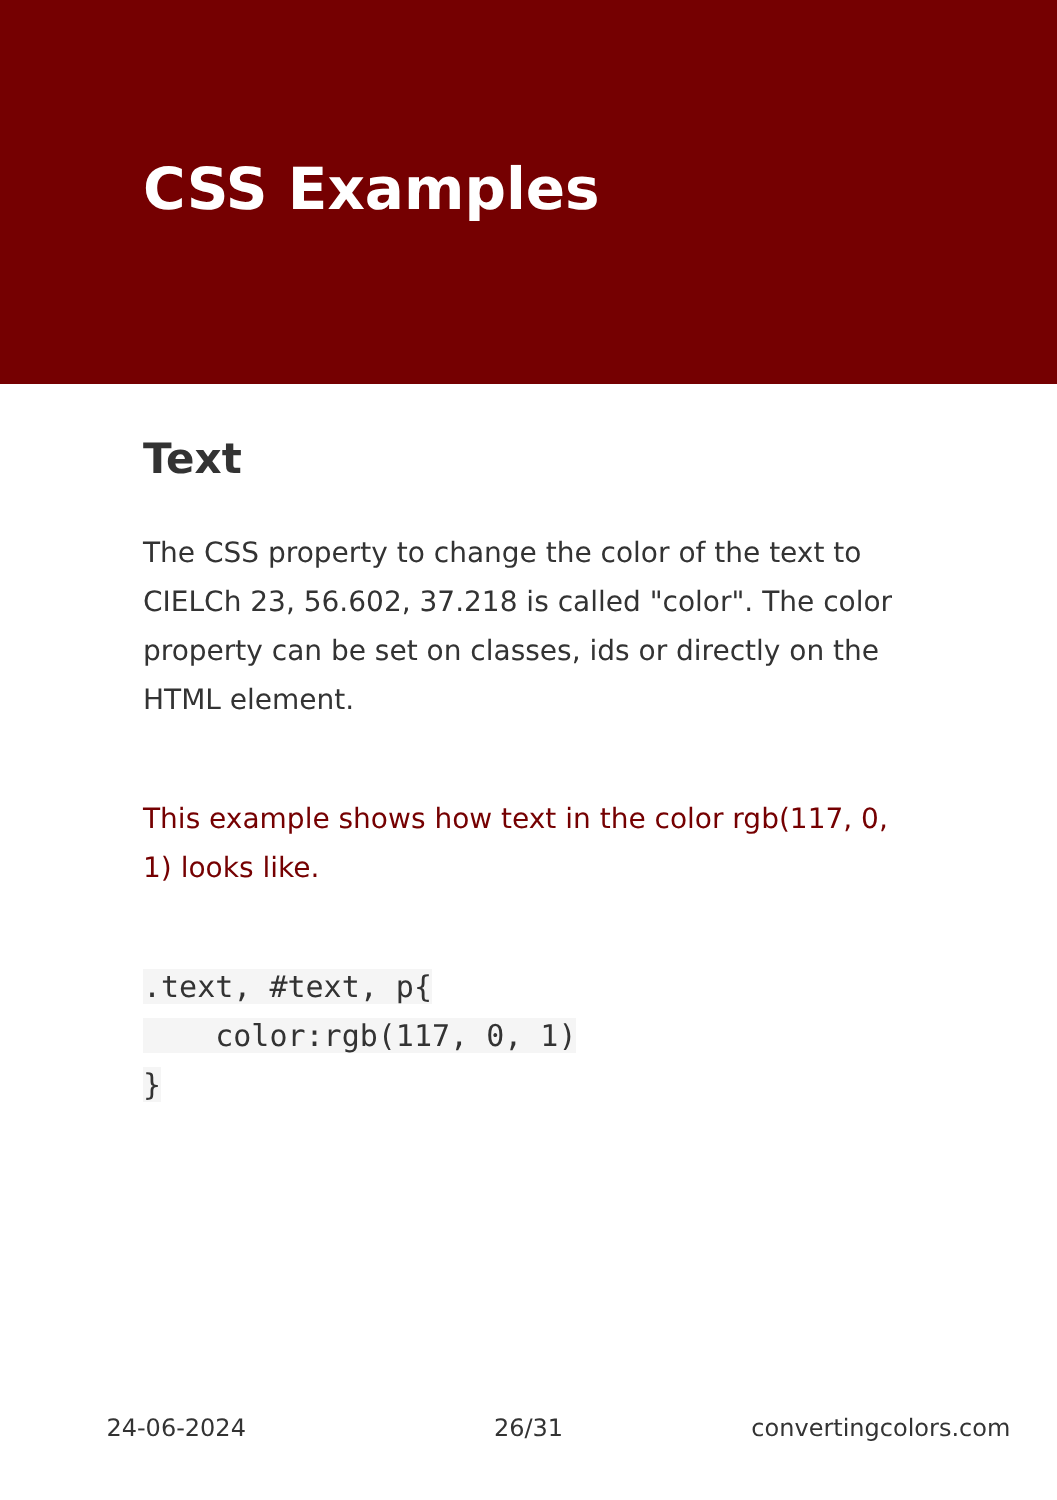CSS Examples
Text
The CSS property to change the color of the text to CIELCh 23, 56.602, 37.218 is called "color". The color property can be set on classes, ids or directly on the HTML element.
This example shows how text in the color rgb(117, 0, 1) looks like.
.text, #text, p{
    color:rgb(117, 0, 1)
}
24-06-2024 26/31 convertingcolors.com